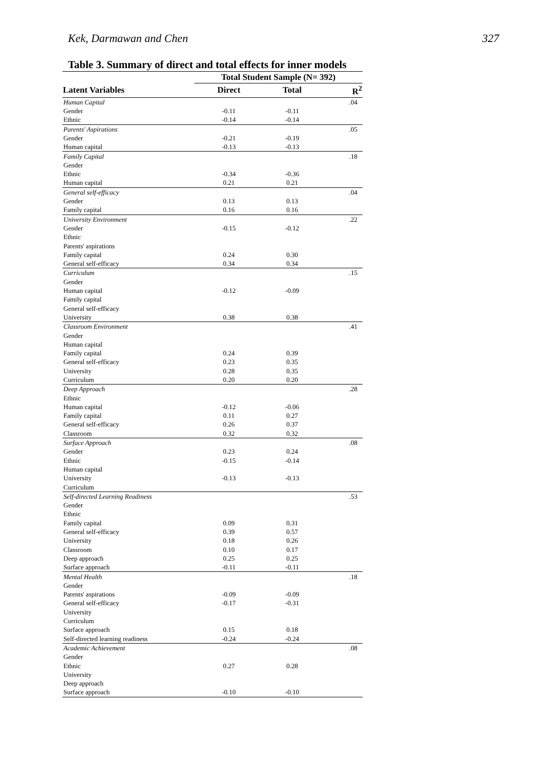Kek, Darmawan and Chen 327
Table 3. Summary of direct and total effects for inner models
| | Total Student Sample (N= 392) | | |
| --- | --- | --- | --- |
| Latent Variables | Direct | Total | R<sup>2</sup> |
| Human Capital | | | .04 |
| Gender | -0.11 | -0.11 | |
| Ethnic | -0.14 | -0.14 | |
| Parents' Aspirations | | | .05 |
| Gender | -0.21 | -0.19 | |
| Human capital | -0.13 | -0.13 | |
| Family Capital | | | .18 |
| Gender | | | |
| Ethnic | -0.34 | -0.36 | |
| Human capital | 0.21 | 0.21 | |
| General self-efficacy | | | .04 |
| Gender | 0.13 | 0.13 | |
| Family capital | 0.16 | 0.16 | |
| University Environment | | | .22 |
| Gender | -0.15 | -0.12 | |
| Ethnic | | | |
| Parents' aspirations | | | |
| Family capital | 0.24 | 0.30 | |
| General self-efficacy | 0.34 | 0.34 | |
| Curriculum | | | .15 |
| Gender | | | |
| Human capital | -0.12 | -0.09 | |
| Family capital | | | |
| General self-efficacy | | | |
| University | 0.38 | 0.38 | |
| Classroom Environment | | | .41 |
| Gender | | | |
| Human capital | | | |
| Family capital | 0.24 | 0.39 | |
| General self-efficacy | 0.23 | 0.35 | |
| University | 0.28 | 0.35 | |
| Curriculum | 0.20 | 0.20 | |
| Deep Approach | | | .28 |
| Ethnic | | | |
| Human capital | -0.12 | -0.06 | |
| Family capital | 0.11 | 0.27 | |
| General self-efficacy | 0.26 | 0.37 | |
| Classroom | 0.32 | 0.32 | |
| Surface Approach | | | .08 |
| Gender | 0.23 | 0.24 | |
| Ethnic | -0.15 | -0.14 | |
| Human capital | | | |
| University | -0.13 | -0.13 | |
| Curriculum | | | |
| Self-directed Learning Readiness | | | .53 |
| Gender | | | |
| Ethnic | | | |
| Family capital | 0.09 | 0.31 | |
| General self-efficacy | 0.39 | 0.57 | |
| University | 0.18 | 0.26 | |
| Classroom | 0.10 | 0.17 | |
| Deep approach | 0.25 | 0.25 | |
| Surface approach | -0.11 | -0.11 | |
| Mental Health | | | .18 |
| Gender | | | |
| Parents' aspirations | -0.09 | -0.09 | |
| General self-efficacy | -0.17 | -0.31 | |
| University | | | |
| Curriculum | | | |
| Surface approach | 0.15 | 0.18 | |
| Self-directed learning readiness | -0.24 | -0.24 | |
| Academic Achievement | | | .08 |
| Gender | | | |
| Ethnic | 0.27 | 0.28 | |
| University | | | |
| Deep approach | | | |
| Surface approach | -0.10 | -0.10 | |